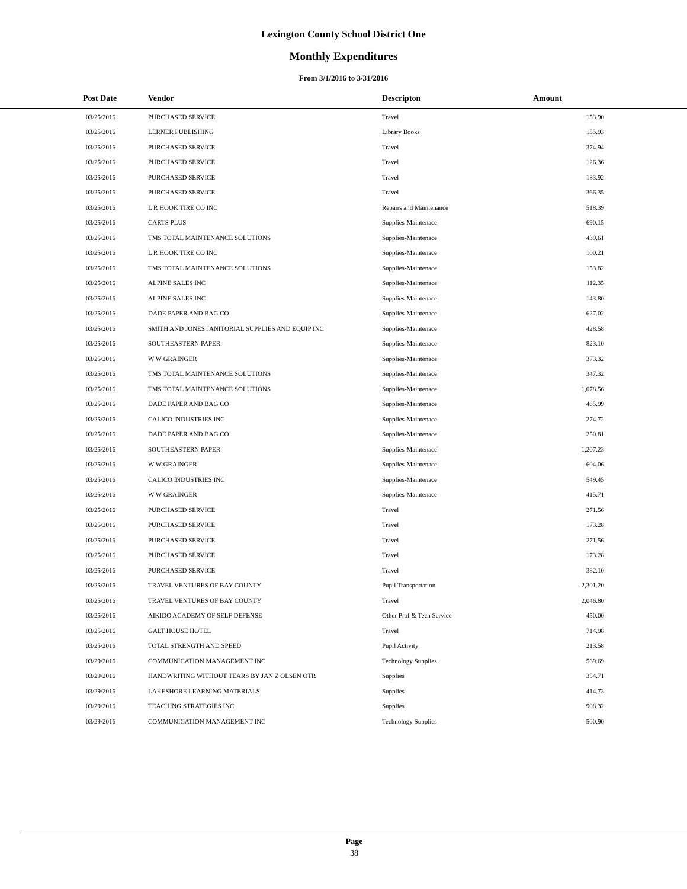Lexington County School District One
Monthly Expenditures
From 3/1/2016 to 3/31/2016
| Post Date | Vendor | Descripton | Amount | |
| --- | --- | --- | --- | --- |
| 03/25/2016 | PURCHASED SERVICE | Travel | 153.90 | |
| 03/25/2016 | LERNER PUBLISHING | Library Books | 155.93 | |
| 03/25/2016 | PURCHASED SERVICE | Travel | 374.94 | |
| 03/25/2016 | PURCHASED SERVICE | Travel | 126.36 | |
| 03/25/2016 | PURCHASED SERVICE | Travel | 183.92 | |
| 03/25/2016 | PURCHASED SERVICE | Travel | 366.35 | |
| 03/25/2016 | L R HOOK TIRE CO INC | Repairs and Maintenance | 518.39 | |
| 03/25/2016 | CARTS PLUS | Supplies-Maintenace | 690.15 | |
| 03/25/2016 | TMS TOTAL MAINTENANCE SOLUTIONS | Supplies-Maintenace | 439.61 | |
| 03/25/2016 | L R HOOK TIRE CO INC | Supplies-Maintenace | 100.21 | |
| 03/25/2016 | TMS TOTAL MAINTENANCE SOLUTIONS | Supplies-Maintenace | 153.82 | |
| 03/25/2016 | ALPINE SALES INC | Supplies-Maintenace | 112.35 | |
| 03/25/2016 | ALPINE SALES INC | Supplies-Maintenace | 143.80 | |
| 03/25/2016 | DADE PAPER AND BAG CO | Supplies-Maintenace | 627.02 | |
| 03/25/2016 | SMITH AND JONES JANITORIAL SUPPLIES AND EQUIP INC | Supplies-Maintenace | 428.58 | |
| 03/25/2016 | SOUTHEASTERN PAPER | Supplies-Maintenace | 823.10 | |
| 03/25/2016 | W W GRAINGER | Supplies-Maintenace | 373.32 | |
| 03/25/2016 | TMS TOTAL MAINTENANCE SOLUTIONS | Supplies-Maintenace | 347.32 | |
| 03/25/2016 | TMS TOTAL MAINTENANCE SOLUTIONS | Supplies-Maintenace | 1,078.56 | |
| 03/25/2016 | DADE PAPER AND BAG CO | Supplies-Maintenace | 465.99 | |
| 03/25/2016 | CALICO INDUSTRIES INC | Supplies-Maintenace | 274.72 | |
| 03/25/2016 | DADE PAPER AND BAG CO | Supplies-Maintenace | 250.81 | |
| 03/25/2016 | SOUTHEASTERN PAPER | Supplies-Maintenace | 1,207.23 | |
| 03/25/2016 | W W GRAINGER | Supplies-Maintenace | 604.06 | |
| 03/25/2016 | CALICO INDUSTRIES INC | Supplies-Maintenace | 549.45 | |
| 03/25/2016 | W W GRAINGER | Supplies-Maintenace | 415.71 | |
| 03/25/2016 | PURCHASED SERVICE | Travel | 271.56 | |
| 03/25/2016 | PURCHASED SERVICE | Travel | 173.28 | |
| 03/25/2016 | PURCHASED SERVICE | Travel | 271.56 | |
| 03/25/2016 | PURCHASED SERVICE | Travel | 173.28 | |
| 03/25/2016 | PURCHASED SERVICE | Travel | 382.10 | |
| 03/25/2016 | TRAVEL VENTURES OF BAY COUNTY | Pupil Transportation | 2,301.20 | |
| 03/25/2016 | TRAVEL VENTURES OF BAY COUNTY | Travel | 2,046.80 | |
| 03/25/2016 | AIKIDO ACADEMY OF SELF DEFENSE | Other Prof & Tech Service | 450.00 | |
| 03/25/2016 | GALT HOUSE HOTEL | Travel | 714.98 | |
| 03/25/2016 | TOTAL STRENGTH AND SPEED | Pupil Activity | 213.58 | |
| 03/29/2016 | COMMUNICATION MANAGEMENT INC | Technology Supplies | 569.69 | |
| 03/29/2016 | HANDWRITING WITHOUT TEARS BY JAN Z OLSEN OTR | Supplies | 354.71 | |
| 03/29/2016 | LAKESHORE LEARNING MATERIALS | Supplies | 414.73 | |
| 03/29/2016 | TEACHING STRATEGIES INC | Supplies | 908.32 | |
| 03/29/2016 | COMMUNICATION MANAGEMENT INC | Technology Supplies | 500.90 | |
Page
38